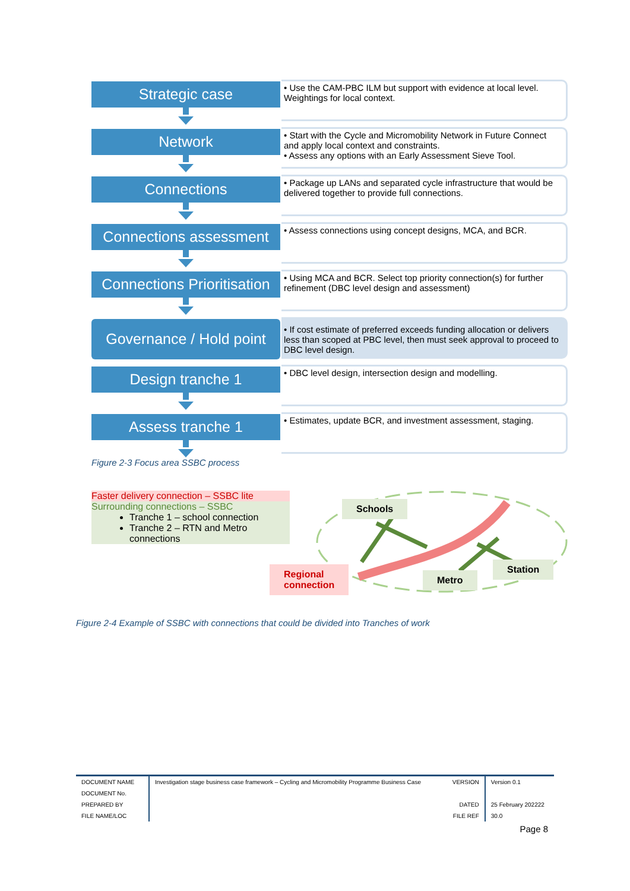Strategic case
• Use the CAM-PBC ILM but support with evidence at local level. Weightings for local context.
Network
• Start with the Cycle and Micromobility Network in Future Connect and apply local context and constraints.
• Assess any options with an Early Assessment Sieve Tool.
Connections
• Package up LANs and separated cycle infrastructure that would be delivered together to provide full connections.
Connections assessment
• Assess connections using concept designs, MCA, and BCR.
Connections Prioritisation
• Using MCA and BCR. Select top priority connection(s) for further refinement (DBC level design and assessment)
Governance / Hold point
• If cost estimate of preferred exceeds funding allocation or delivers less than scoped at PBC level, then must seek approval to proceed to DBC level design.
Design tranche 1
• DBC level design, intersection design and modelling.
Assess tranche 1
• Estimates, update BCR, and investment assessment, staging.
Figure 2-3 Focus area SSBC process
Faster delivery connection – SSBC lite
Surrounding connections – SSBC
Tranche 1 – school connection
Tranche 2 – RTN and Metro connections
Schools
Regional
connection
Metro
Station
Figure 2-4 Example of SSBC with connections that could be divided into Tranches of work
| DOCUMENT NAME | Investigation stage business case framework – Cycling and Micromobility Programme Business Case | VERSION | Version 0.1 |
| DOCUMENT No. | | | |
| PREPARED BY | | DATED | 25 February 202222 |
| FILE NAME/LOC | | FILE REF | 30.0 |
| Page 8 | | | |